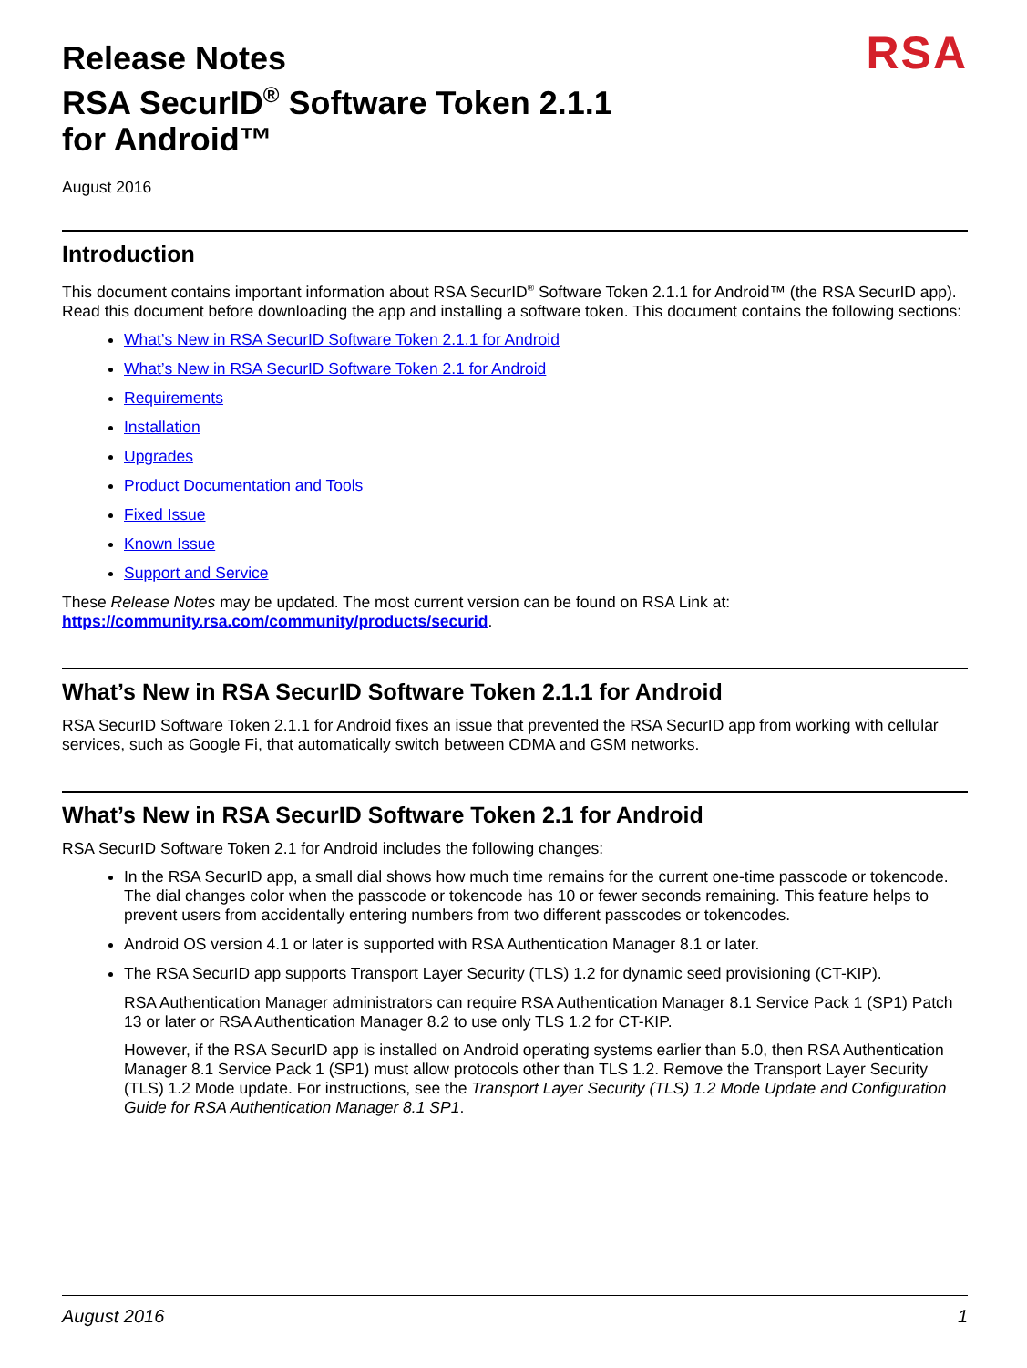Release Notes
RSA SecurID<sup>®</sup> Software Token 2.1.1
for Android™
RSA
August 2016
Introduction
This document contains important information about RSA SecurID<sup>®</sup> Software Token 2.1.1 for Android™ (the RSA SecurID app). Read this document before downloading the app and installing a software token. This document contains the following sections:
What’s New in RSA SecurID Software Token 2.1.1 for Android
What’s New in RSA SecurID Software Token 2.1 for Android
Requirements
Installation
Upgrades
Product Documentation and Tools
Fixed Issue
Known Issue
Support and Service
These Release Notes may be updated. The most current version can be found on RSA Link at: https://community.rsa.com/community/products/securid.
What’s New in RSA SecurID Software Token 2.1.1 for Android
RSA SecurID Software Token 2.1.1 for Android fixes an issue that prevented the RSA SecurID app from working with cellular services, such as Google Fi, that automatically switch between CDMA and GSM networks.
What’s New in RSA SecurID Software Token 2.1 for Android
RSA SecurID Software Token 2.1 for Android includes the following changes:
In the RSA SecurID app, a small dial shows how much time remains for the current one-time passcode or tokencode. The dial changes color when the passcode or tokencode has 10 or fewer seconds remaining. This feature helps to prevent users from accidentally entering numbers from two different passcodes or tokencodes.
Android OS version 4.1 or later is supported with RSA Authentication Manager 8.1 or later.
The RSA SecurID app supports Transport Layer Security (TLS) 1.2 for dynamic seed provisioning (CT-KIP).
RSA Authentication Manager administrators can require RSA Authentication Manager 8.1 Service Pack 1 (SP1) Patch 13 or later or RSA Authentication Manager 8.2 to use only TLS 1.2 for CT-KIP.
However, if the RSA SecurID app is installed on Android operating systems earlier than 5.0, then RSA Authentication Manager 8.1 Service Pack 1 (SP1) must allow protocols other than TLS 1.2. Remove the Transport Layer Security (TLS) 1.2 Mode update. For instructions, see the Transport Layer Security (TLS) 1.2 Mode Update and Configuration Guide for RSA Authentication Manager 8.1 SP1.
August 2016 1